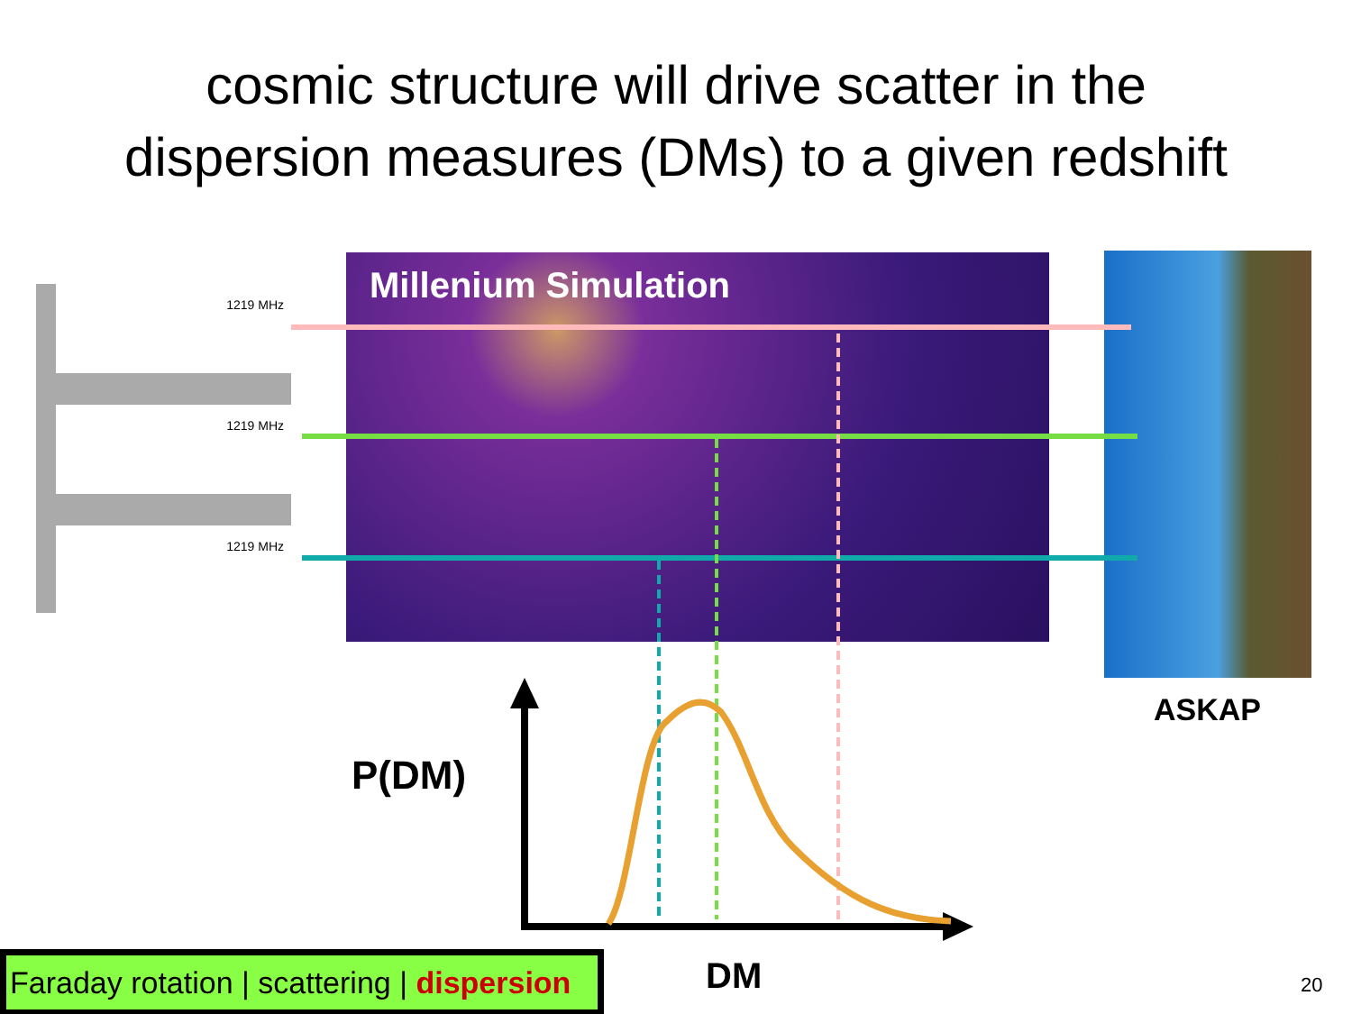cosmic structure will drive scatter in the
dispersion measures (DMs) to a given redshift
1219 MHz
1219 MHz
1219 MHz
Millenium Simulation
P(DM)
DM
ASKAP
Faraday rotation | scattering | dispersion
20